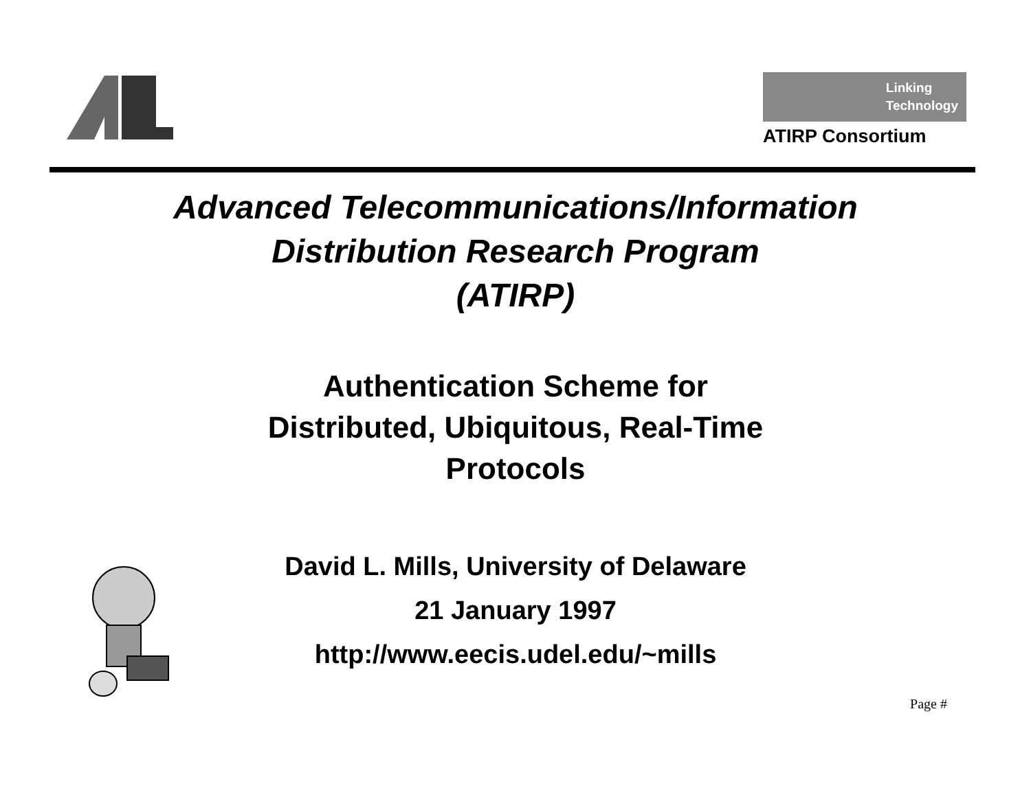Linking
Technology
ATIRP Consortium
Advanced Telecommunications/Information
Distribution Research Program
(ATIRP)
Authentication Scheme for
Distributed, Ubiquitous, Real-Time
Protocols
David L. Mills, University of Delaware
21 January 1997
http://www.eecis.udel.edu/~mills
Page #